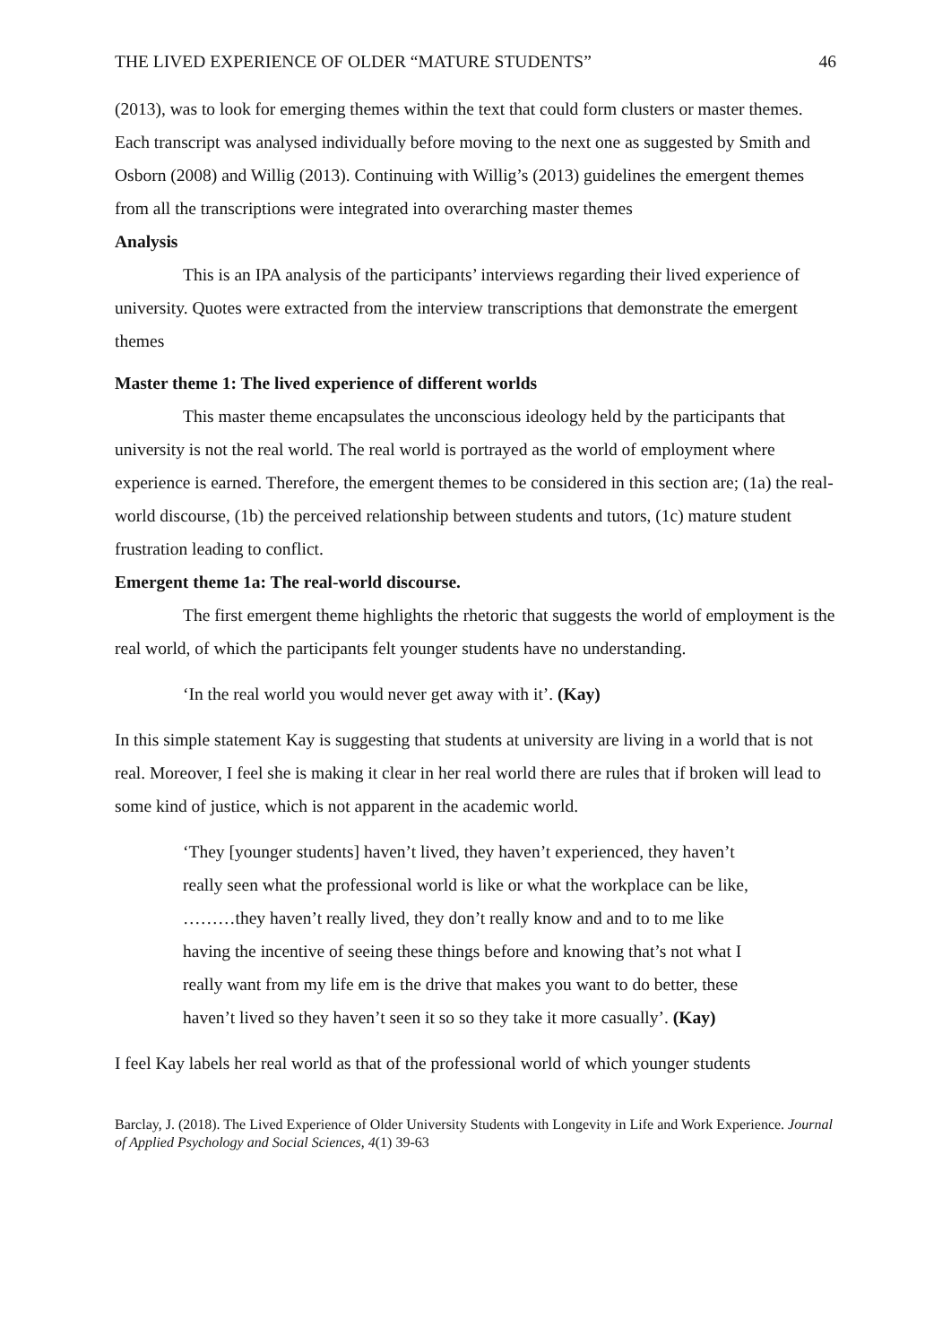THE LIVED EXPERIENCE OF OLDER “MATURE STUDENTS” 46
(2013), was to look for emerging themes within the text that could form clusters or master themes. Each transcript was analysed individually before moving to the next one as suggested by Smith and Osborn (2008) and Willig (2013). Continuing with Willig’s (2013) guidelines the emergent themes from all the transcriptions were integrated into overarching master themes
Analysis
This is an IPA analysis of the participants’ interviews regarding their lived experience of university. Quotes were extracted from the interview transcriptions that demonstrate the emergent themes
Master theme 1: The lived experience of different worlds
This master theme encapsulates the unconscious ideology held by the participants that university is not the real world. The real world is portrayed as the world of employment where experience is earned. Therefore, the emergent themes to be considered in this section are; (1a) the real-world discourse, (1b) the perceived relationship between students and tutors, (1c) mature student frustration leading to conflict.
Emergent theme 1a: The real-world discourse.
The first emergent theme highlights the rhetoric that suggests the world of employment is the real world, of which the participants felt younger students have no understanding.
‘In the real world you would never get away with it’. (Kay)
In this simple statement Kay is suggesting that students at university are living in a world that is not real. Moreover, I feel she is making it clear in her real world there are rules that if broken will lead to some kind of justice, which is not apparent in the academic world.
‘They [younger students] haven’t lived, they haven’t experienced, they haven’t really seen what the professional world is like or what the workplace can be like, ………they haven’t really lived, they don’t really know and and to to me like having the incentive of seeing these things before and knowing that’s not what I really want from my life em is the drive that makes you want to do better, these haven’t lived so they haven’t seen it so so they take it more casually’. (Kay)
I feel Kay labels her real world as that of the professional world of which younger students
Barclay, J. (2018). The Lived Experience of Older University Students with Longevity in Life and Work Experience. Journal of Applied Psychology and Social Sciences, 4(1) 39-63